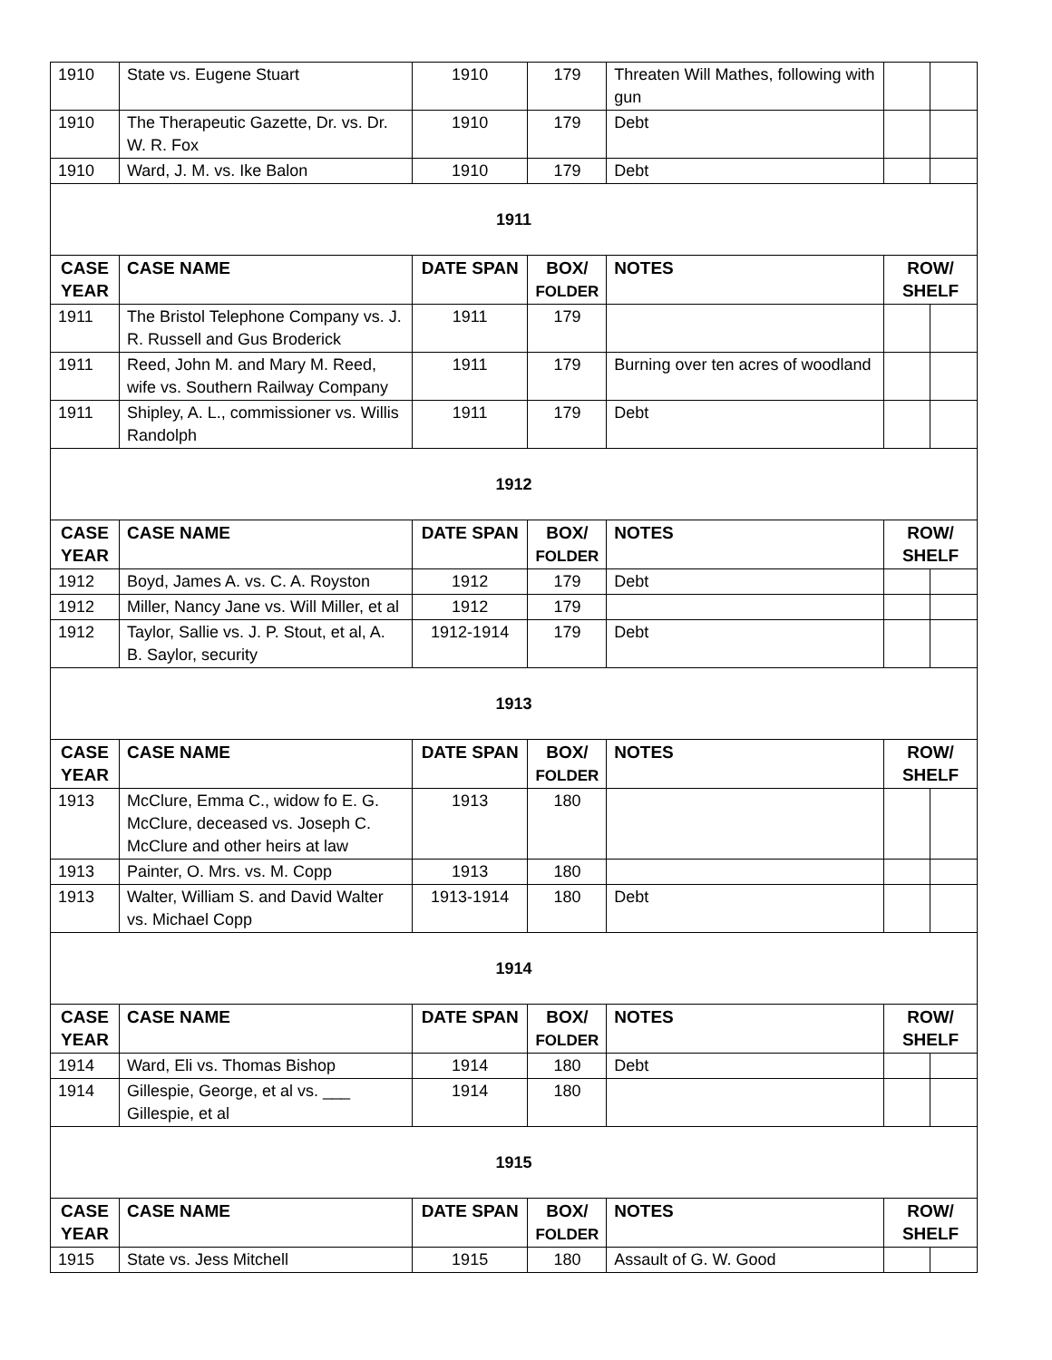| 1910 | State vs. Eugene Stuart | 1910 | 179 | Threaten Will Mathes, following with gun | | |
| 1910 | The Therapeutic Gazette, Dr. vs. Dr. W. R. Fox | 1910 | 179 | Debt | | |
| 1910 | Ward, J. M. vs. Ike Balon | 1910 | 179 | Debt | | |
| 1911 | | | | | | |
| CASE YEAR | CASE NAME | DATE SPAN | BOX/ FOLDER | NOTES | ROW/ SHELF | |
| 1911 | The Bristol Telephone Company vs. J. R. Russell and Gus Broderick | 1911 | 179 | | | |
| 1911 | Reed, John M. and Mary M. Reed, wife vs. Southern Railway Company | 1911 | 179 | Burning over ten acres of woodland | | |
| 1911 | Shipley, A. L., commissioner vs. Willis Randolph | 1911 | 179 | Debt | | |
| 1912 | | | | | | |
| CASE YEAR | CASE NAME | DATE SPAN | BOX/ FOLDER | NOTES | ROW/ SHELF | |
| 1912 | Boyd, James A. vs. C. A. Royston | 1912 | 179 | Debt | | |
| 1912 | Miller, Nancy Jane vs. Will Miller, et al | 1912 | 179 | | | |
| 1912 | Taylor, Sallie vs. J. P. Stout, et al, A. B. Saylor, security | 1912-1914 | 179 | Debt | | |
| 1913 | | | | | | |
| CASE YEAR | CASE NAME | DATE SPAN | BOX/ FOLDER | NOTES | ROW/ SHELF | |
| 1913 | McClure, Emma C., widow fo E. G. McClure, deceased vs. Joseph C. McClure and other heirs at law | 1913 | 180 | | | |
| 1913 | Painter, O. Mrs. vs. M. Copp | 1913 | 180 | | | |
| 1913 | Walter, William S. and David Walter vs. Michael Copp | 1913-1914 | 180 | Debt | | |
| 1914 | | | | | | |
| CASE YEAR | CASE NAME | DATE SPAN | BOX/ FOLDER | NOTES | ROW/ SHELF | |
| 1914 | Ward, Eli vs. Thomas Bishop | 1914 | 180 | Debt | | |
| 1914 | Gillespie, George, et al vs. ___ Gillespie, et al | 1914 | 180 | | | |
| 1915 | | | | | | |
| CASE YEAR | CASE NAME | DATE SPAN | BOX/ FOLDER | NOTES | ROW/ SHELF | |
| 1915 | State vs. Jess Mitchell | 1915 | 180 | Assault of G. W. Good | | |